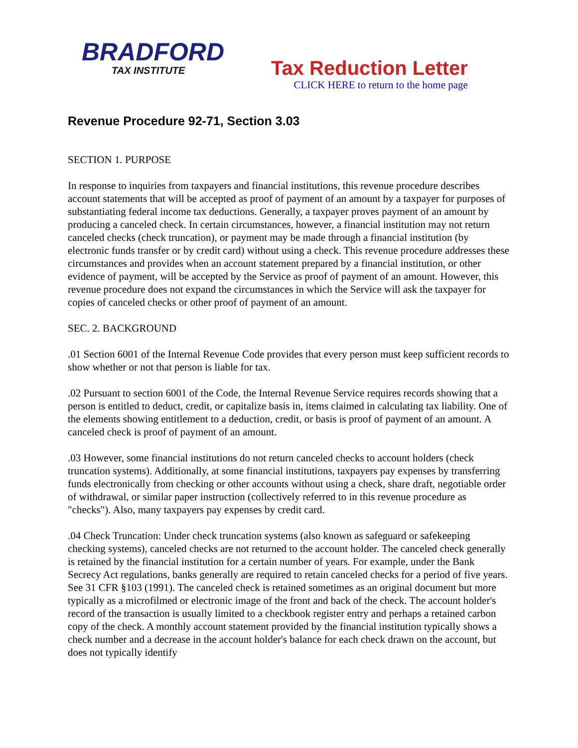BRADFORD
TAX INSTITUTE
Tax Reduction Letter
CLICK HERE to return to the home page
Revenue Procedure 92-71, Section 3.03
SECTION 1. PURPOSE
In response to inquiries from taxpayers and financial institutions, this revenue procedure describes account statements that will be accepted as proof of payment of an amount by a taxpayer for purposes of substantiating federal income tax deductions. Generally, a taxpayer proves payment of an amount by producing a canceled check. In certain circumstances, however, a financial institution may not return canceled checks (check truncation), or payment may be made through a financial institution (by electronic funds transfer or by credit card) without using a check. This revenue procedure addresses these circumstances and provides when an account statement prepared by a financial institution, or other evidence of payment, will be accepted by the Service as proof of payment of an amount. However, this revenue procedure does not expand the circumstances in which the Service will ask the taxpayer for copies of canceled checks or other proof of payment of an amount.
SEC. 2. BACKGROUND
.01 Section 6001 of the Internal Revenue Code provides that every person must keep sufficient records to show whether or not that person is liable for tax.
.02 Pursuant to section 6001 of the Code, the Internal Revenue Service requires records showing that a person is entitled to deduct, credit, or capitalize basis in, items claimed in calculating tax liability. One of the elements showing entitlement to a deduction, credit, or basis is proof of payment of an amount. A canceled check is proof of payment of an amount.
.03 However, some financial institutions do not return canceled checks to account holders (check truncation systems). Additionally, at some financial institutions, taxpayers pay expenses by transferring funds electronically from checking or other accounts without using a check, share draft, negotiable order of withdrawal, or similar paper instruction (collectively referred to in this revenue procedure as "checks"). Also, many taxpayers pay expenses by credit card.
.04 Check Truncation: Under check truncation systems (also known as safeguard or safekeeping checking systems), canceled checks are not returned to the account holder. The canceled check generally is retained by the financial institution for a certain number of years. For example, under the Bank Secrecy Act regulations, banks generally are required to retain canceled checks for a period of five years. See 31 CFR §103 (1991). The canceled check is retained sometimes as an original document but more typically as a microfilmed or electronic image of the front and back of the check. The account holder's record of the transaction is usually limited to a checkbook register entry and perhaps a retained carbon copy of the check. A monthly account statement provided by the financial institution typically shows a check number and a decrease in the account holder's balance for each check drawn on the account, but does not typically identify